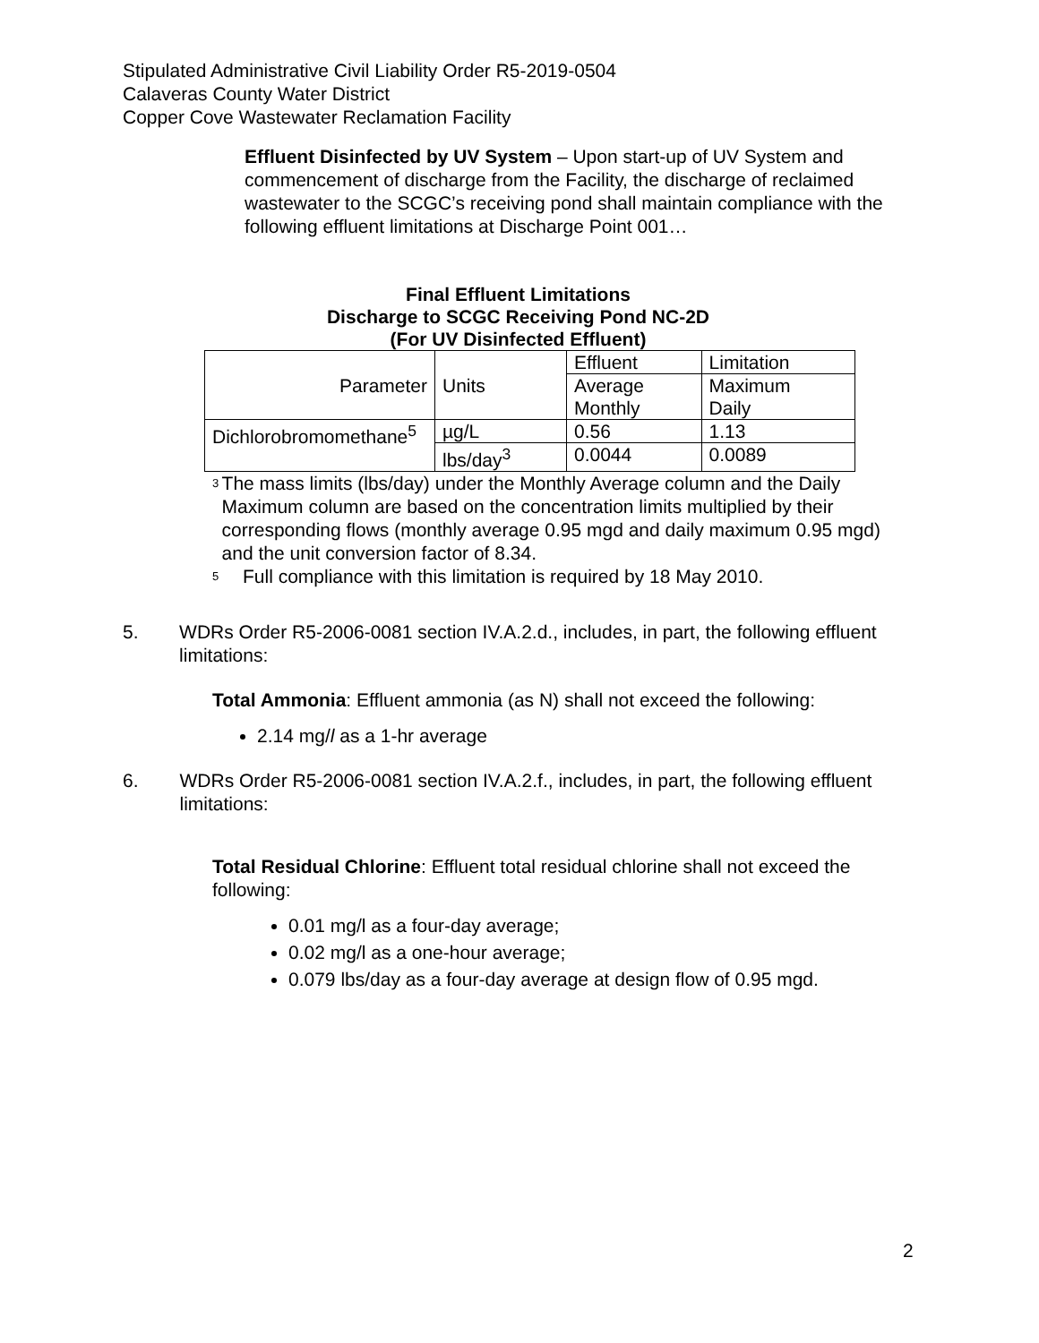Stipulated Administrative Civil Liability Order R5-2019-0504
Calaveras County Water District
Copper Cove Wastewater Reclamation Facility
Effluent Disinfected by UV System – Upon start-up of UV System and commencement of discharge from the Facility, the discharge of reclaimed wastewater to the SCGC’s receiving pond shall maintain compliance with the following effluent limitations at Discharge Point 001…
Final Effluent Limitations
Discharge to SCGC Receiving Pond NC-2D
(For UV Disinfected Effluent)
| Parameter | Units | Effluent | Limitation |
| | | Average Monthly | Maximum Daily |
| Dichlorobromomethane<sup>5</sup> | µg/L | 0.56 | 1.13 |
| | lbs/day<sup>3</sup> | 0.0044 | 0.0089 |
<sup>3</sup>
The mass limits (lbs/day) under the Monthly Average column and the Daily Maximum column are based on the concentration limits multiplied by their corresponding flows (monthly average 0.95 mgd and daily maximum 0.95 mgd) and the unit conversion factor of 8.34.
<sup>5</sup>
Full compliance with this limitation is required by 18 May 2010.
5. WDRs Order R5-2006-0081 section IV.A.2.d., includes, in part, the following effluent limitations:
Total Ammonia: Effluent ammonia (as N) shall not exceed the following:
2.14 mg/l as a 1-hr average
6. WDRs Order R5-2006-0081 section IV.A.2.f., includes, in part, the following effluent limitations:
Total Residual Chlorine: Effluent total residual chlorine shall not exceed the following:
0.01 mg/l as a four-day average;
0.02 mg/l as a one-hour average;
0.079 lbs/day as a four-day average at design flow of 0.95 mgd.
2